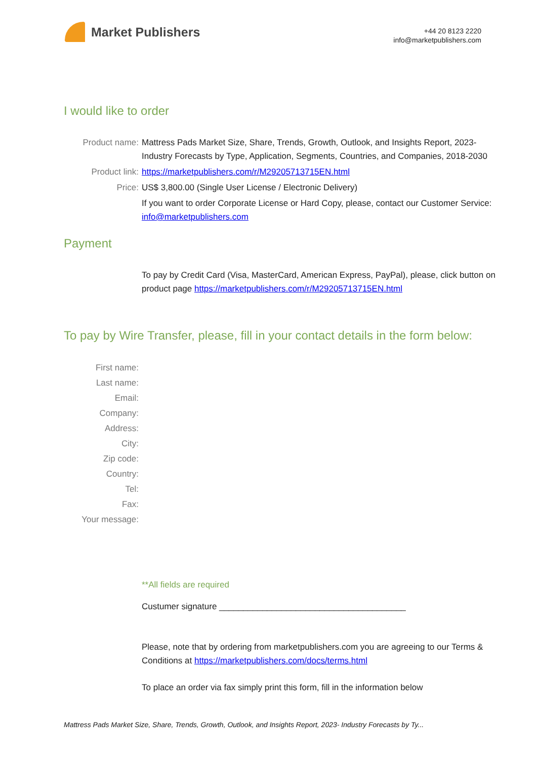Market Publishers
+44 20 8123 2220
info@marketpublishers.com
I would like to order
Product name: Mattress Pads Market Size, Share, Trends, Growth, Outlook, and Insights Report, 2023- Industry Forecasts by Type, Application, Segments, Countries, and Companies, 2018-2030
Product link: https://marketpublishers.com/r/M29205713715EN.html
Price: US$ 3,800.00 (Single User License / Electronic Delivery)
If you want to order Corporate License or Hard Copy, please, contact our Customer Service:
info@marketpublishers.com
Payment
To pay by Credit Card (Visa, MasterCard, American Express, PayPal), please, click button on product page https://marketpublishers.com/r/M29205713715EN.html
To pay by Wire Transfer, please, fill in your contact details in the form below:
First name:
Last name:
Email:
Company:
Address:
City:
Zip code:
Country:
Tel:
Fax:
Your message:
**All fields are required
Custumer signature _______________________________________
Please, note that by ordering from marketpublishers.com you are agreeing to our Terms & Conditions at https://marketpublishers.com/docs/terms.html
To place an order via fax simply print this form, fill in the information below
Mattress Pads Market Size, Share, Trends, Growth, Outlook, and Insights Report, 2023- Industry Forecasts by Ty...